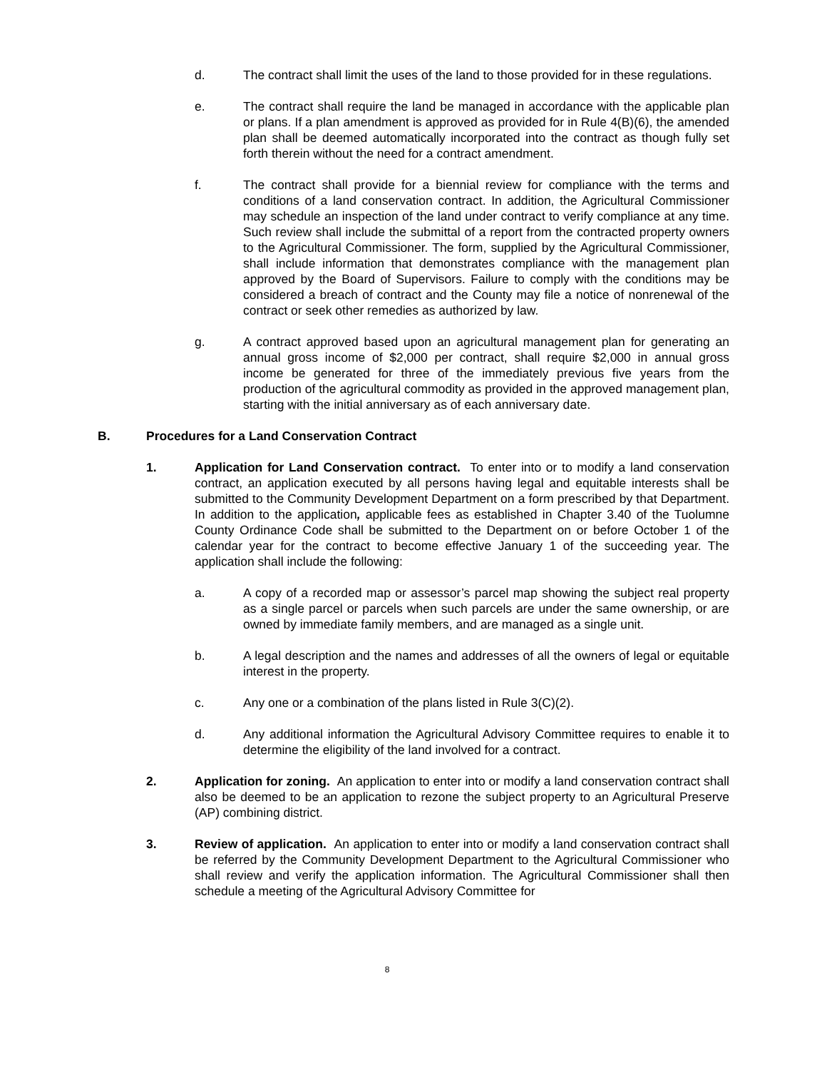d. The contract shall limit the uses of the land to those provided for in these regulations.
e. The contract shall require the land be managed in accordance with the applicable plan or plans. If a plan amendment is approved as provided for in Rule 4(B)(6), the amended plan shall be deemed automatically incorporated into the contract as though fully set forth therein without the need for a contract amendment.
f. The contract shall provide for a biennial review for compliance with the terms and conditions of a land conservation contract. In addition, the Agricultural Commissioner may schedule an inspection of the land under contract to verify compliance at any time. Such review shall include the submittal of a report from the contracted property owners to the Agricultural Commissioner. The form, supplied by the Agricultural Commissioner, shall include information that demonstrates compliance with the management plan approved by the Board of Supervisors. Failure to comply with the conditions may be considered a breach of contract and the County may file a notice of nonrenewal of the contract or seek other remedies as authorized by law.
g. A contract approved based upon an agricultural management plan for generating an annual gross income of $2,000 per contract, shall require $2,000 in annual gross income be generated for three of the immediately previous five years from the production of the agricultural commodity as provided in the approved management plan, starting with the initial anniversary as of each anniversary date.
B. Procedures for a Land Conservation Contract
1. Application for Land Conservation contract. To enter into or to modify a land conservation contract, an application executed by all persons having legal and equitable interests shall be submitted to the Community Development Department on a form prescribed by that Department. In addition to the application, applicable fees as established in Chapter 3.40 of the Tuolumne County Ordinance Code shall be submitted to the Department on or before October 1 of the calendar year for the contract to become effective January 1 of the succeeding year. The application shall include the following:
a. A copy of a recorded map or assessor’s parcel map showing the subject real property as a single parcel or parcels when such parcels are under the same ownership, or are owned by immediate family members, and are managed as a single unit.
b. A legal description and the names and addresses of all the owners of legal or equitable interest in the property.
c. Any one or a combination of the plans listed in Rule 3(C)(2).
d. Any additional information the Agricultural Advisory Committee requires to enable it to determine the eligibility of the land involved for a contract.
2. Application for zoning. An application to enter into or modify a land conservation contract shall also be deemed to be an application to rezone the subject property to an Agricultural Preserve (AP) combining district.
3. Review of application. An application to enter into or modify a land conservation contract shall be referred by the Community Development Department to the Agricultural Commissioner who shall review and verify the application information. The Agricultural Commissioner shall then schedule a meeting of the Agricultural Advisory Committee for
8